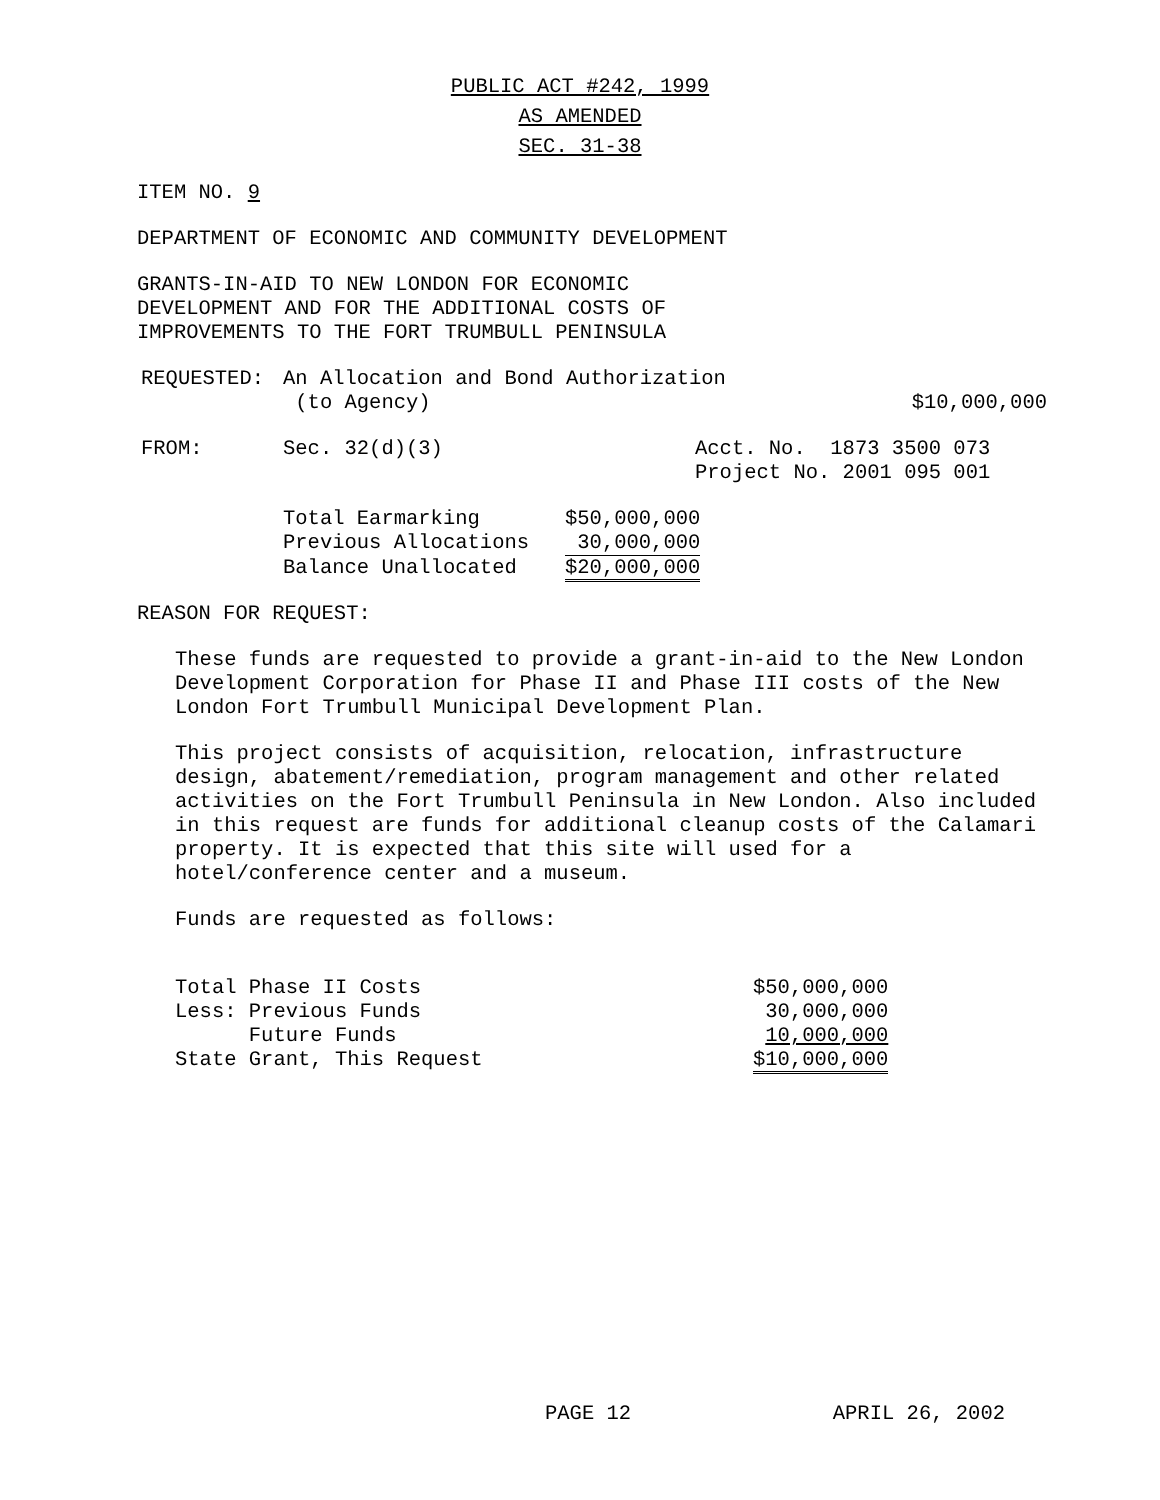PUBLIC ACT #242, 1999
AS AMENDED
SEC. 31-38
ITEM NO. 9
DEPARTMENT OF ECONOMIC AND COMMUNITY DEVELOPMENT
GRANTS-IN-AID TO NEW LONDON FOR ECONOMIC
DEVELOPMENT AND FOR THE ADDITIONAL COSTS OF
IMPROVEMENTS TO THE FORT TRUMBULL PENINSULA
| REQUESTED: | An Allocation and Bond Authorization (to Agency) | $10,000,000 |
| FROM: | Sec. 32(d)(3) | Acct. No. 1873 3500 073 Project No. 2001 095 001 |
| Total Earmarking | $50,000,000 |
| Previous Allocations | 30,000,000 |
| Balance Unallocated | $20,000,000 |
REASON FOR REQUEST:
These funds are requested to provide a grant-in-aid to the New London Development Corporation for Phase II and Phase III costs of the New London Fort Trumbull Municipal Development Plan.
This project consists of acquisition, relocation, infrastructure design, abatement/remediation, program management and other related activities on the Fort Trumbull Peninsula in New London. Also included in this request are funds for additional cleanup costs of the Calamari property. It is expected that this site will used for a hotel/conference center and a museum.
Funds are requested as follows:
| Total Phase II Costs | $50,000,000 |
| Less: Previous Funds | 30,000,000 |
| Future Funds | 10,000,000 |
| State Grant, This Request | $10,000,000 |
PAGE 12 APRIL 26, 2002